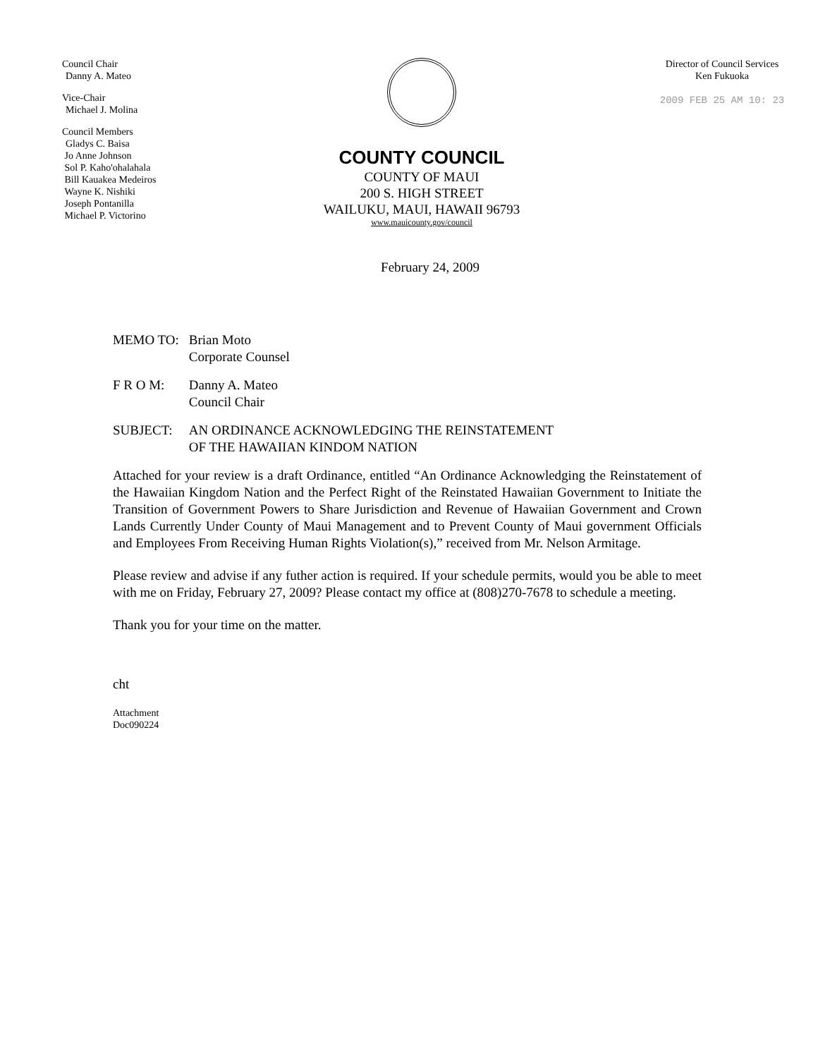Council Chair
Danny A. Mateo
Vice-Chair
Michael J. Molina
Council Members
Gladys C. Baisa
Jo Anne Johnson
Sol P. Kaho'ohalahala
Bill Kauakea Medeiros
Wayne K. Nishiki
Joseph Pontanilla
Michael P. Victorino
COUNTY COUNCIL
COUNTY OF MAUI
200 S. HIGH STREET
WAILUKU, MAUI, HAWAII 96793
www.mauicounty.gov/council
Director of Council Services
Ken Fukuoka
2009 FEB 25 AM 10: 23
February 24, 2009
| MEMO TO: | Brian Moto Corporate Counsel |
| F R O M: | Danny A. Mateo Council Chair |
| SUBJECT: | AN ORDINANCE ACKNOWLEDGING THE REINSTATEMENT OF THE HAWAIIAN KINDOM NATION |
Attached for your review is a draft Ordinance, entitled “An Ordinance Acknowledging the Reinstatement of the Hawaiian Kingdom Nation and the Perfect Right of the Reinstated Hawaiian Government to Initiate the Transition of Government Powers to Share Jurisdiction and Revenue of Hawaiian Government and Crown Lands Currently Under County of Maui Management and to Prevent County of Maui government Officials and Employees From Receiving Human Rights Violation(s),” received from Mr. Nelson Armitage.
Please review and advise if any futher action is required. If your schedule permits, would you be able to meet with me on Friday, February 27, 2009? Please contact my office at (808)270-7678 to schedule a meeting.
Thank you for your time on the matter.
cht
Attachment
Doc090224